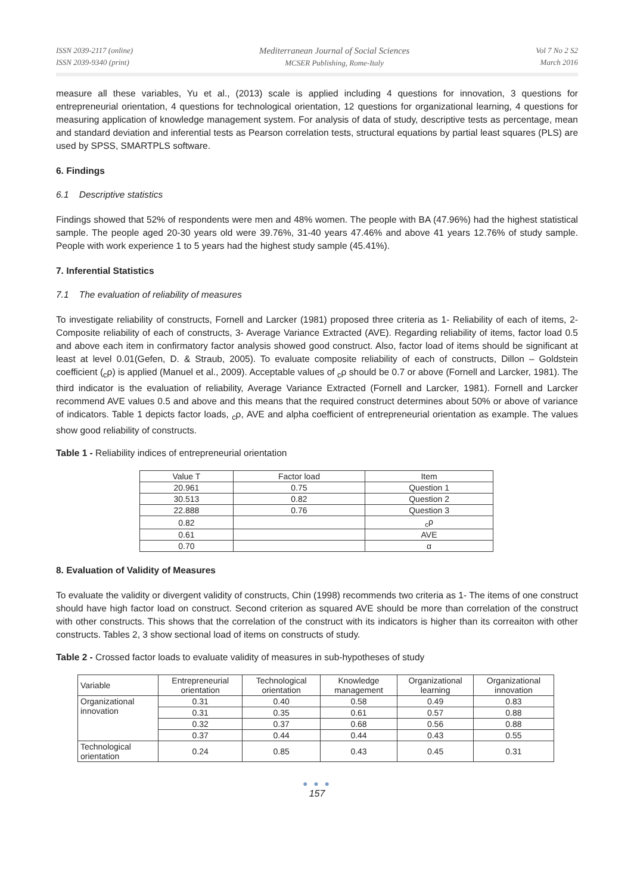ISSN 2039-2117 (online)
ISSN 2039-9340 (print)
Mediterranean Journal of Social Sciences
MCSER Publishing, Rome-Italy
Vol 7 No 2 S2
March 2016
measure all these variables, Yu et al., (2013) scale is applied including 4 questions for innovation, 3 questions for entrepreneurial orientation, 4 questions for technological orientation, 12 questions for organizational learning, 4 questions for measuring application of knowledge management system. For analysis of data of study, descriptive tests as percentage, mean and standard deviation and inferential tests as Pearson correlation tests, structural equations by partial least squares (PLS) are used by SPSS, SMARTPLS software.
6. Findings
6.1 Descriptive statistics
Findings showed that 52% of respondents were men and 48% women. The people with BA (47.96%) had the highest statistical sample. The people aged 20-30 years old were 39.76%, 31-40 years 47.46% and above 41 years 12.76% of study sample. People with work experience 1 to 5 years had the highest study sample (45.41%).
7. Inferential Statistics
7.1 The evaluation of reliability of measures
To investigate reliability of constructs, Fornell and Larcker (1981) proposed three criteria as 1- Reliability of each of items, 2- Composite reliability of each of constructs, 3- Average Variance Extracted (AVE). Regarding reliability of items, factor load 0.5 and above each item in confirmatory factor analysis showed good construct. Also, factor load of items should be significant at least at level 0.01(Gefen, D. & Straub, 2005). To evaluate composite reliability of each of constructs, Dillon – Goldstein coefficient (<sub>c</sub>ρ) is applied (Manuel et al., 2009). Acceptable values of <sub>c</sub>ρ should be 0.7 or above (Fornell and Larcker, 1981). The third indicator is the evaluation of reliability, Average Variance Extracted (Fornell and Larcker, 1981). Fornell and Larcker recommend AVE values 0.5 and above and this means that the required construct determines about 50% or above of variance of indicators. Table 1 depicts factor loads, <sub>c</sub>ρ, AVE and alpha coefficient of entrepreneurial orientation as example. The values show good reliability of constructs.
Table 1 - Reliability indices of entrepreneurial orientation
| Value T | Factor load | Item |
| --- | --- | --- |
| 20.961 | 0.75 | Question 1 |
| 30.513 | 0.82 | Question 2 |
| 22.888 | 0.76 | Question 3 |
| 0.82 | | <sub>c</sub>ρ |
| 0.61 | | AVE |
| 0.70 | | α |
8. Evaluation of Validity of Measures
To evaluate the validity or divergent validity of constructs, Chin (1998) recommends two criteria as 1- The items of one construct should have high factor load on construct. Second criterion as squared AVE should be more than correlation of the construct with other constructs. This shows that the correlation of the construct with its indicators is higher than its correaiton with other constructs. Tables 2, 3 show sectional load of items on constructs of study.
Table 2 - Crossed factor loads to evaluate validity of measures in sub-hypotheses of study
| Variable | Entrepreneurial orientation | Technological orientation | Knowledge management | Organizational learning | Organizational innovation |
| --- | --- | --- | --- | --- | --- |
| Organizational innovation | 0.31 | 0.40 | 0.58 | 0.49 | 0.83 |
| | 0.31 | 0.35 | 0.61 | 0.57 | 0.88 |
| | 0.32 | 0.37 | 0.68 | 0.56 | 0.88 |
| | 0.37 | 0.44 | 0.44 | 0.43 | 0.55 |
| Technological orientation | 0.24 | 0.85 | 0.43 | 0.45 | 0.31 |
● ● ●
157